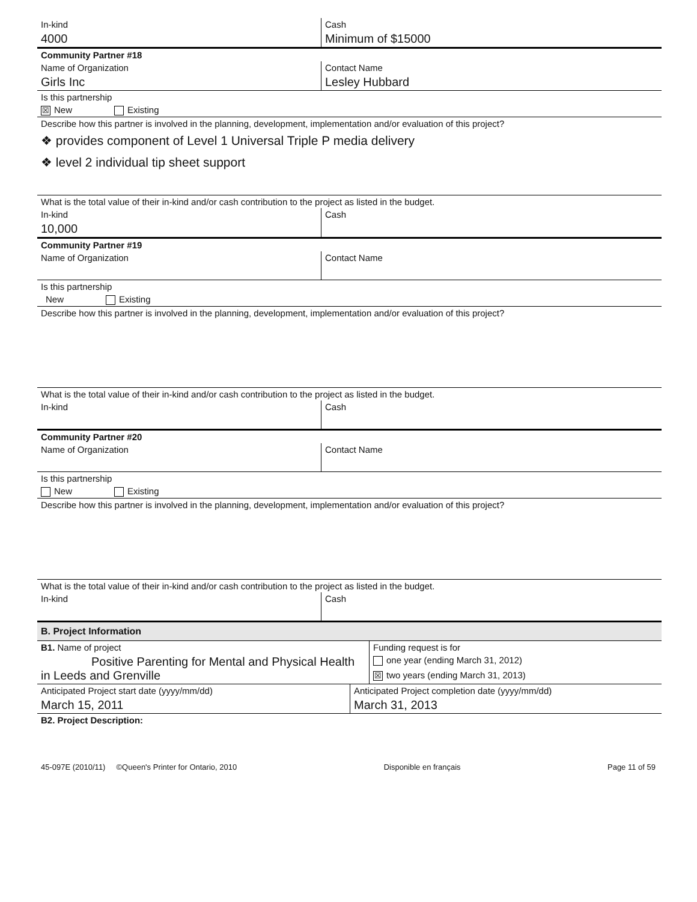| In-kind | Cash |
| 4000 | Minimum of $15000 |
| Community Partner #18 | |
| Name of Organization | Contact Name |
| Girls Inc | Lesley Hubbard |
| Is this partnership | |
| ☒ New Existing | |
| Describe how this partner is involved in the planning, development, implementation and/or evaluation of this project? | |
| ❖ provides component of Level 1 Universal Triple P media delivery | |
| ❖ level 2 individual tip sheet support | |
| What is the total value of their in-kind and/or cash contribution to the project as listed in the budget. | |
| In-kind | Cash |
| 10,000 | |
| Community Partner #19 | |
| Name of Organization | Contact Name |
| Is this partnership | |
| New Existing | |
| Describe how this partner is involved in the planning, development, implementation and/or evaluation of this project? | |
| What is the total value of their in-kind and/or cash contribution to the project as listed in the budget. | |
| In-kind | Cash |
| Community Partner #20 | |
| Name of Organization | Contact Name |
| Is this partnership | |
| New Existing | |
| Describe how this partner is involved in the planning, development, implementation and/or evaluation of this project? | |
| What is the total value of their in-kind and/or cash contribution to the project as listed in the budget. | |
| In-kind | Cash |
| B. Project Information | |
| B1. Name of project | Funding request is for |
| Positive Parenting for Mental and Physical Health in Leeds and Grenville | one year (ending March 31, 2012) |
| | ☒ two years (ending March 31, 2013) |
| Anticipated Project start date (yyyy/mm/dd) | Anticipated Project completion date (yyyy/mm/dd) |
| March 15, 2011 | March 31, 2013 |
| B2. Project Description: | |
45-097E (2010/11) ©Queen's Printer for Ontario, 2010 Disponible en français Page 11 of 59